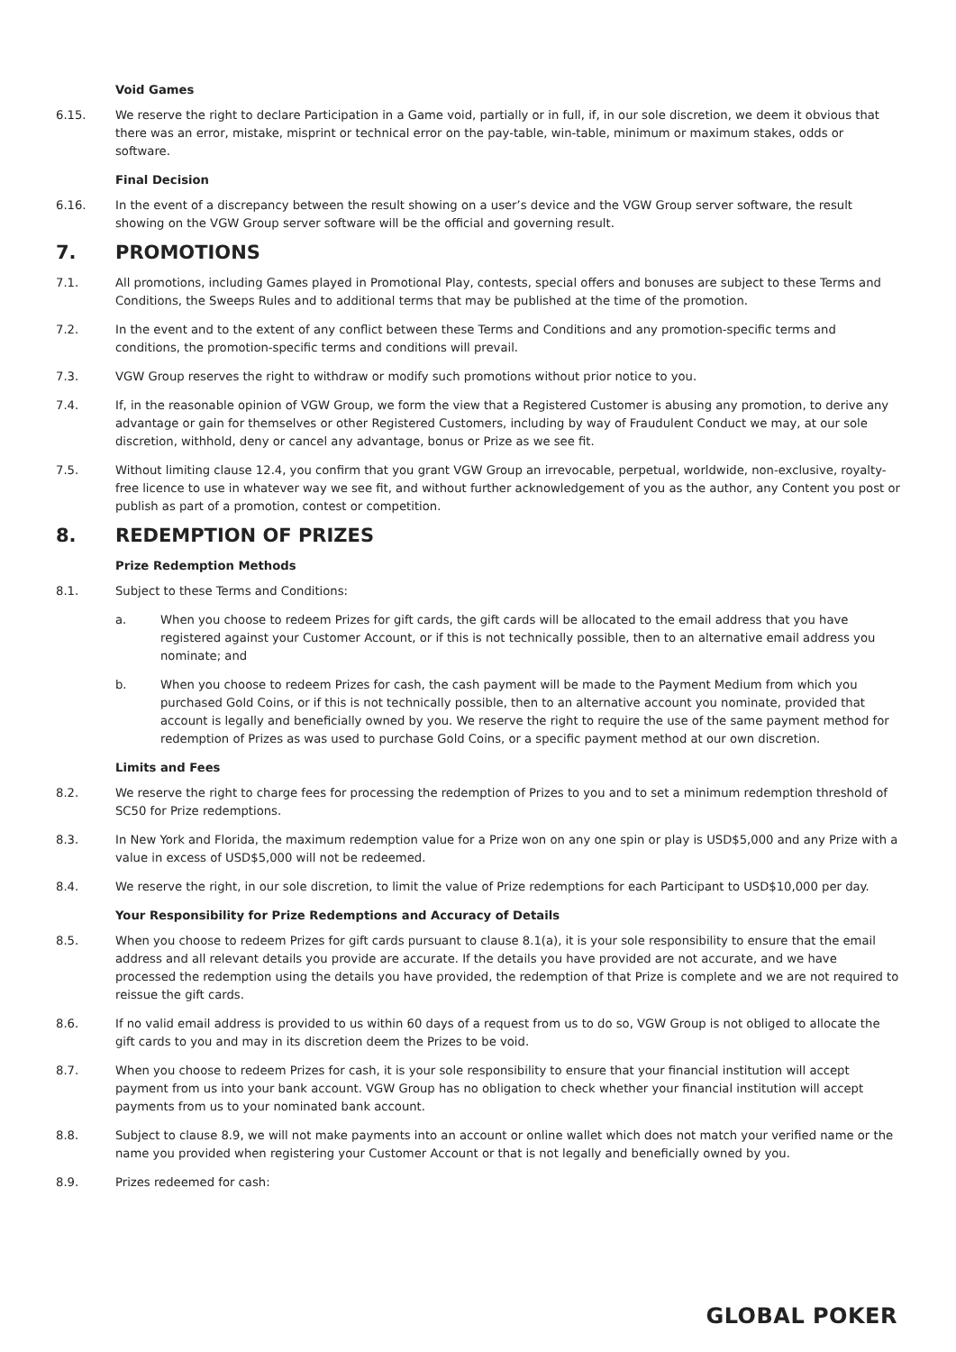Void Games
6.15. We reserve the right to declare Participation in a Game void, partially or in full, if, in our sole discretion, we deem it obvious that there was an error, mistake, misprint or technical error on the pay-table, win-table, minimum or maximum stakes, odds or software.
Final Decision
6.16. In the event of a discrepancy between the result showing on a user’s device and the VGW Group server software, the result showing on the VGW Group server software will be the official and governing result.
7. PROMOTIONS
7.1. All promotions, including Games played in Promotional Play, contests, special offers and bonuses are subject to these Terms and Conditions, the Sweeps Rules and to additional terms that may be published at the time of the promotion.
7.2. In the event and to the extent of any conflict between these Terms and Conditions and any promotion-specific terms and conditions, the promotion-specific terms and conditions will prevail.
7.3. VGW Group reserves the right to withdraw or modify such promotions without prior notice to you.
7.4. If, in the reasonable opinion of VGW Group, we form the view that a Registered Customer is abusing any promotion, to derive any advantage or gain for themselves or other Registered Customers, including by way of Fraudulent Conduct we may, at our sole discretion, withhold, deny or cancel any advantage, bonus or Prize as we see fit.
7.5. Without limiting clause 12.4, you confirm that you grant VGW Group an irrevocable, perpetual, worldwide, non-exclusive, royalty-free licence to use in whatever way we see fit, and without further acknowledgement of you as the author, any Content you post or publish as part of a promotion, contest or competition.
8. REDEMPTION OF PRIZES
Prize Redemption Methods
8.1. Subject to these Terms and Conditions:
a. When you choose to redeem Prizes for gift cards, the gift cards will be allocated to the email address that you have registered against your Customer Account, or if this is not technically possible, then to an alternative email address you nominate; and
b. When you choose to redeem Prizes for cash, the cash payment will be made to the Payment Medium from which you purchased Gold Coins, or if this is not technically possible, then to an alternative account you nominate, provided that account is legally and beneficially owned by you. We reserve the right to require the use of the same payment method for redemption of Prizes as was used to purchase Gold Coins, or a specific payment method at our own discretion.
Limits and Fees
8.2. We reserve the right to charge fees for processing the redemption of Prizes to you and to set a minimum redemption threshold of SC50 for Prize redemptions.
8.3. In New York and Florida, the maximum redemption value for a Prize won on any one spin or play is USD$5,000 and any Prize with a value in excess of USD$5,000 will not be redeemed.
8.4. We reserve the right, in our sole discretion, to limit the value of Prize redemptions for each Participant to USD$10,000 per day.
Your Responsibility for Prize Redemptions and Accuracy of Details
8.5. When you choose to redeem Prizes for gift cards pursuant to clause 8.1(a), it is your sole responsibility to ensure that the email address and all relevant details you provide are accurate. If the details you have provided are not accurate, and we have processed the redemption using the details you have provided, the redemption of that Prize is complete and we are not required to reissue the gift cards.
8.6. If no valid email address is provided to us within 60 days of a request from us to do so, VGW Group is not obliged to allocate the gift cards to you and may in its discretion deem the Prizes to be void.
8.7. When you choose to redeem Prizes for cash, it is your sole responsibility to ensure that your financial institution will accept payment from us into your bank account. VGW Group has no obligation to check whether your financial institution will accept payments from us to your nominated bank account.
8.8. Subject to clause 8.9, we will not make payments into an account or online wallet which does not match your verified name or the name you provided when registering your Customer Account or that is not legally and beneficially owned by you.
8.9. Prizes redeemed for cash:
GLOBAL POKER